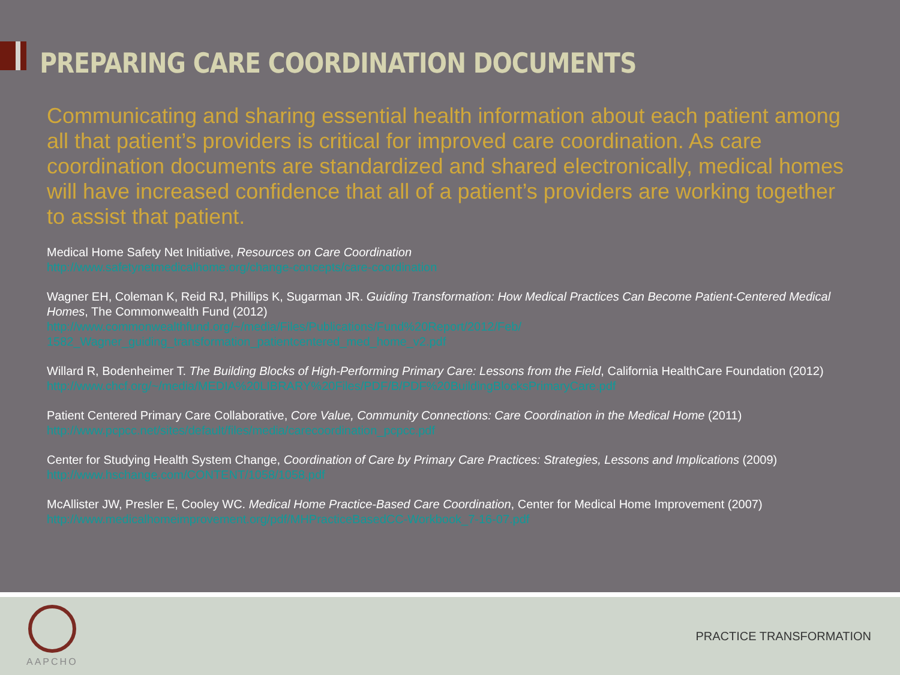PREPARING CARE COORDINATION DOCUMENTS
Communicating and sharing essential health information about each patient among all that patient’s providers is critical for improved care coordination. As care coordination documents are standardized and shared electronically, medical homes will have increased confidence that all of a patient’s providers are working together to assist that patient.
Medical Home Safety Net Initiative, Resources on Care Coordination
http://www.safetynetmedicalhome.org/change-concepts/care-coordination
Wagner EH, Coleman K, Reid RJ, Phillips K, Sugarman JR. Guiding Transformation: How Medical Practices Can Become Patient-Centered Medical Homes, The Commonwealth Fund (2012)
http://www.commonwealthfund.org/~/media/Files/Publications/Fund%20Report/2012/Feb/ 1582_Wagner_guiding_transformation_patientcentered_med_home_v2.pdf
Willard R, Bodenheimer T. The Building Blocks of High-Performing Primary Care: Lessons from the Field, California HealthCare Foundation (2012)
http://www.chcf.org/~/media/MEDIA%20LIBRARY%20Files/PDF/B/PDF%20BuildingBlocksPrimaryCare.pdf
Patient Centered Primary Care Collaborative, Core Value, Community Connections: Care Coordination in the Medical Home (2011)
http://www.pcpcc.net/sites/default/files/media/carecoordination_pcpcc.pdf
Center for Studying Health System Change, Coordination of Care by Primary Care Practices: Strategies, Lessons and Implications (2009)
http://www.hschange.com/CONTENT/1058/1058.pdf
McAllister JW, Presler E, Cooley WC. Medical Home Practice-Based Care Coordination, Center for Medical Home Improvement (2007)
http://www.medicalhomeimprovement.org/pdf/MHPracticeBasedCC-Workbook_7-16-07.pdf
AAPCHO
PRACTICE TRANSFORMATION